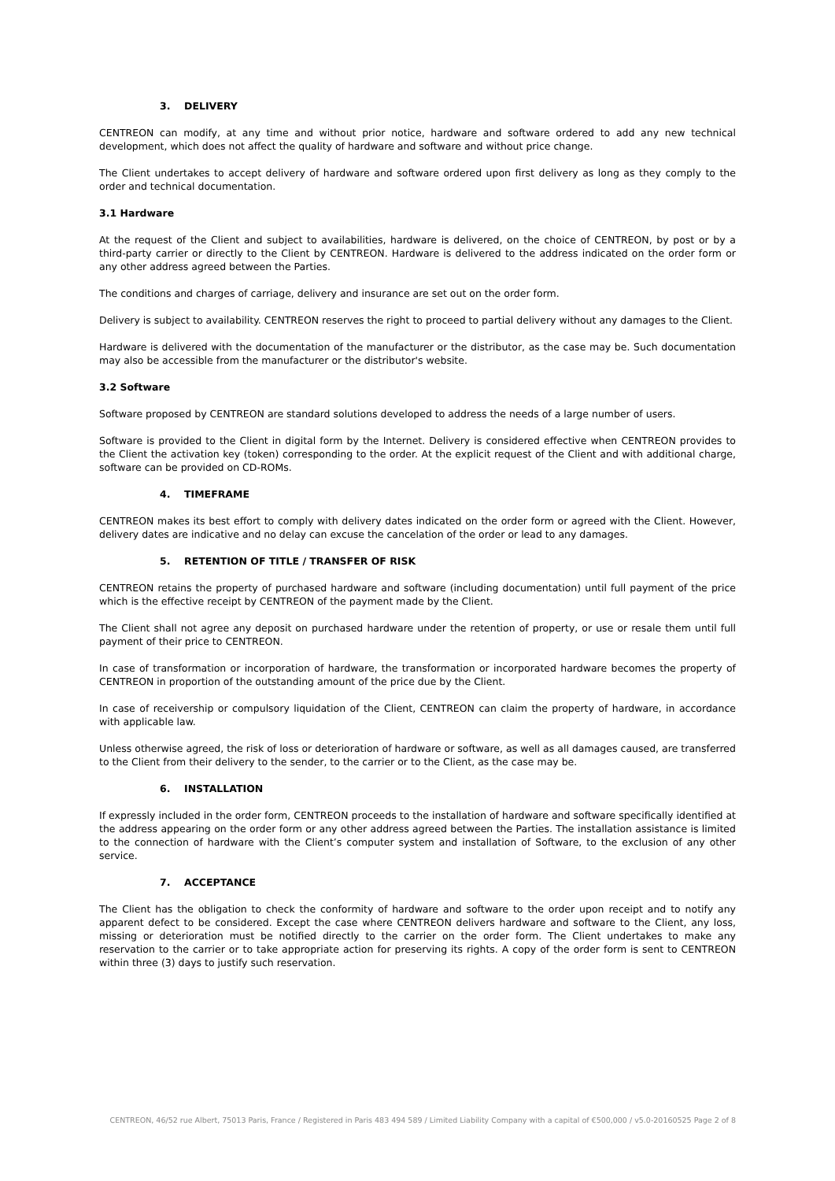3. DELIVERY
CENTREON can modify, at any time and without prior notice, hardware and software ordered to add any new technical development, which does not affect the quality of hardware and software and without price change.
The Client undertakes to accept delivery of hardware and software ordered upon first delivery as long as they comply to the order and technical documentation.
3.1 Hardware
At the request of the Client and subject to availabilities, hardware is delivered, on the choice of CENTREON, by post or by a third-party carrier or directly to the Client by CENTREON. Hardware is delivered to the address indicated on the order form or any other address agreed between the Parties.
The conditions and charges of carriage, delivery and insurance are set out on the order form.
Delivery is subject to availability. CENTREON reserves the right to proceed to partial delivery without any damages to the Client.
Hardware is delivered with the documentation of the manufacturer or the distributor, as the case may be. Such documentation may also be accessible from the manufacturer or the distributor's website.
3.2 Software
Software proposed by CENTREON are standard solutions developed to address the needs of a large number of users.
Software is provided to the Client in digital form by the Internet. Delivery is considered effective when CENTREON provides to the Client the activation key (token) corresponding to the order. At the explicit request of the Client and with additional charge, software can be provided on CD-ROMs.
4. TIMEFRAME
CENTREON makes its best effort to comply with delivery dates indicated on the order form or agreed with the Client. However, delivery dates are indicative and no delay can excuse the cancelation of the order or lead to any damages.
5. RETENTION OF TITLE / TRANSFER OF RISK
CENTREON retains the property of purchased hardware and software (including documentation) until full payment of the price which is the effective receipt by CENTREON of the payment made by the Client.
The Client shall not agree any deposit on purchased hardware under the retention of property, or use or resale them until full payment of their price to CENTREON.
In case of transformation or incorporation of hardware, the transformation or incorporated hardware becomes the property of CENTREON in proportion of the outstanding amount of the price due by the Client.
In case of receivership or compulsory liquidation of the Client, CENTREON can claim the property of hardware, in accordance with applicable law.
Unless otherwise agreed, the risk of loss or deterioration of hardware or software, as well as all damages caused, are transferred to the Client from their delivery to the sender, to the carrier or to the Client, as the case may be.
6. INSTALLATION
If expressly included in the order form, CENTREON proceeds to the installation of hardware and software specifically identified at the address appearing on the order form or any other address agreed between the Parties. The installation assistance is limited to the connection of hardware with the Client’s computer system and installation of Software, to the exclusion of any other service.
7. ACCEPTANCE
The Client has the obligation to check the conformity of hardware and software to the order upon receipt and to notify any apparent defect to be considered. Except the case where CENTREON delivers hardware and software to the Client, any loss, missing or deterioration must be notified directly to the carrier on the order form. The Client undertakes to make any reservation to the carrier or to take appropriate action for preserving its rights. A copy of the order form is sent to CENTREON within three (3) days to justify such reservation.
CENTREON, 46/52 rue Albert, 75013 Paris, France / Registered in Paris 483 494 589 / Limited Liability Company with a capital of €500,000 / v5.0-20160525 Page 2 of 8